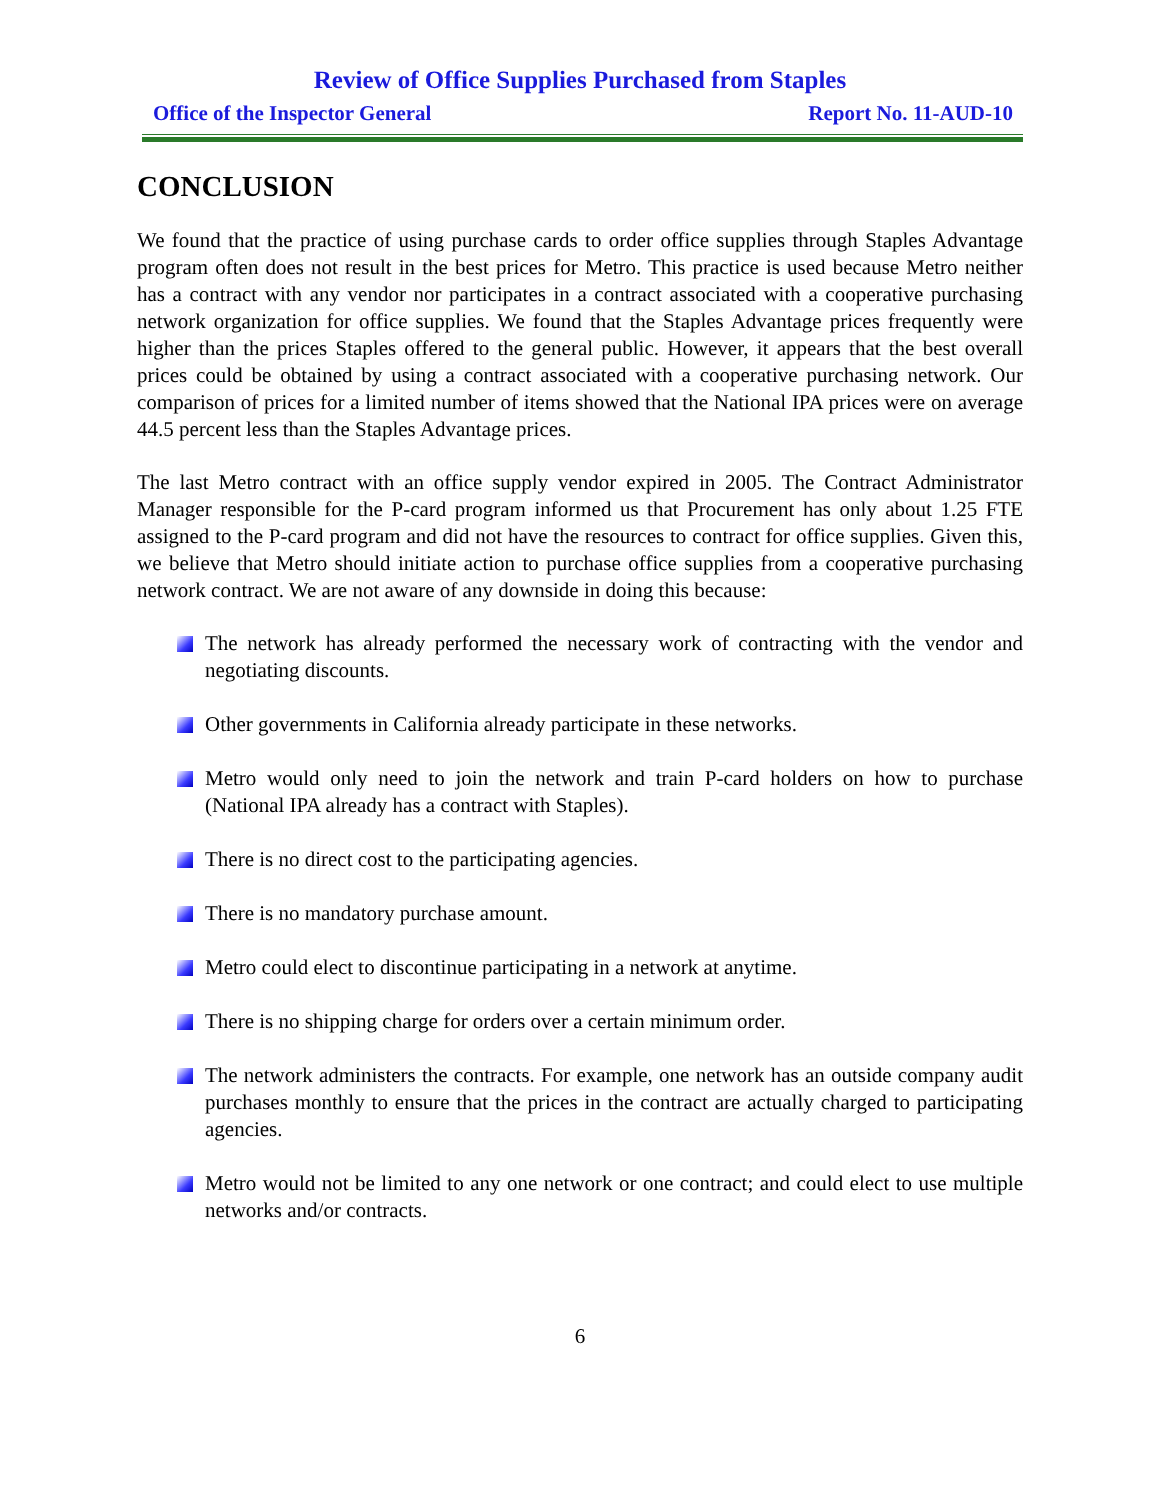Review of Office Supplies Purchased from Staples
Office of the Inspector General Report No. 11-AUD-10
CONCLUSION
We found that the practice of using purchase cards to order office supplies through Staples Advantage program often does not result in the best prices for Metro. This practice is used because Metro neither has a contract with any vendor nor participates in a contract associated with a cooperative purchasing network organization for office supplies. We found that the Staples Advantage prices frequently were higher than the prices Staples offered to the general public. However, it appears that the best overall prices could be obtained by using a contract associated with a cooperative purchasing network. Our comparison of prices for a limited number of items showed that the National IPA prices were on average 44.5 percent less than the Staples Advantage prices.
The last Metro contract with an office supply vendor expired in 2005. The Contract Administrator Manager responsible for the P-card program informed us that Procurement has only about 1.25 FTE assigned to the P-card program and did not have the resources to contract for office supplies. Given this, we believe that Metro should initiate action to purchase office supplies from a cooperative purchasing network contract. We are not aware of any downside in doing this because:
The network has already performed the necessary work of contracting with the vendor and negotiating discounts.
Other governments in California already participate in these networks.
Metro would only need to join the network and train P-card holders on how to purchase (National IPA already has a contract with Staples).
There is no direct cost to the participating agencies.
There is no mandatory purchase amount.
Metro could elect to discontinue participating in a network at anytime.
There is no shipping charge for orders over a certain minimum order.
The network administers the contracts. For example, one network has an outside company audit purchases monthly to ensure that the prices in the contract are actually charged to participating agencies.
Metro would not be limited to any one network or one contract; and could elect to use multiple networks and/or contracts.
6